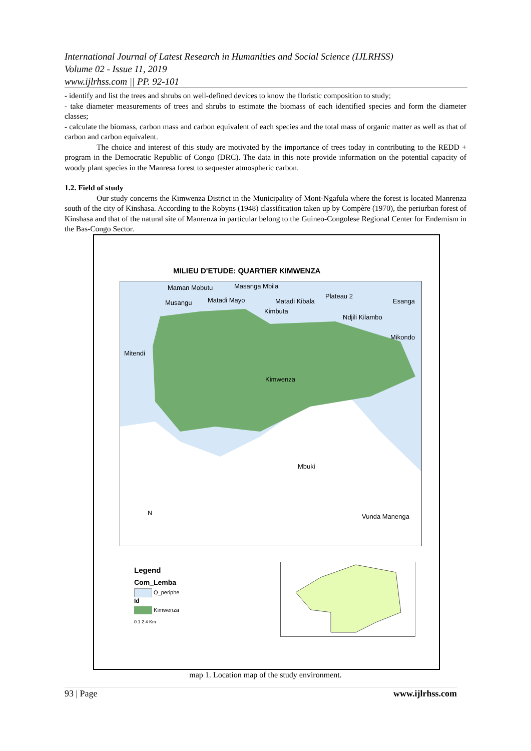International Journal of Latest Research in Humanities and Social Science (IJLRHSS)
Volume 02 - Issue 11, 2019
www.ijlrhss.com || PP. 92-101
- identify and list the trees and shrubs on well-defined devices to know the floristic composition to study;
- take diameter measurements of trees and shrubs to estimate the biomass of each identified species and form the diameter classes;
- calculate the biomass, carbon mass and carbon equivalent of each species and the total mass of organic matter as well as that of carbon and carbon equivalent.
The choice and interest of this study are motivated by the importance of trees today in contributing to the REDD + program in the Democratic Republic of Congo (DRC). The data in this note provide information on the potential capacity of woody plant species in the Manresa forest to sequester atmospheric carbon.
1.2. Field of study
Our study concerns the Kimwenza District in the Municipality of Mont-Ngafula where the forest is located Manrenza south of the city of Kinshasa. According to the Robyns (1948) classification taken up by Compère (1970), the periurban forest of Kinshasa and that of the natural site of Manrenza in particular belong to the Guineo-Congolese Regional Center for Endemism in the Bas-Congo Sector.
MILIEU D'ETUDE: QUARTIER KIMWENZA
Maman Mobutu Masanga Mbila
Musangu Matadi Mayo Matadi Kibala
Plateau 2
Esanga
Kimbuta
Ndjili Kilambo
Mikondo
Mitendi
Kimwenza
Mbuki
N Vunda Manenga
Legend
Com_Lemba
Q_periphe
Id
Kimwenza
0 1 2 4 Km
map 1. Location map of the study environment.
93 | Page www.ijlrhss.com